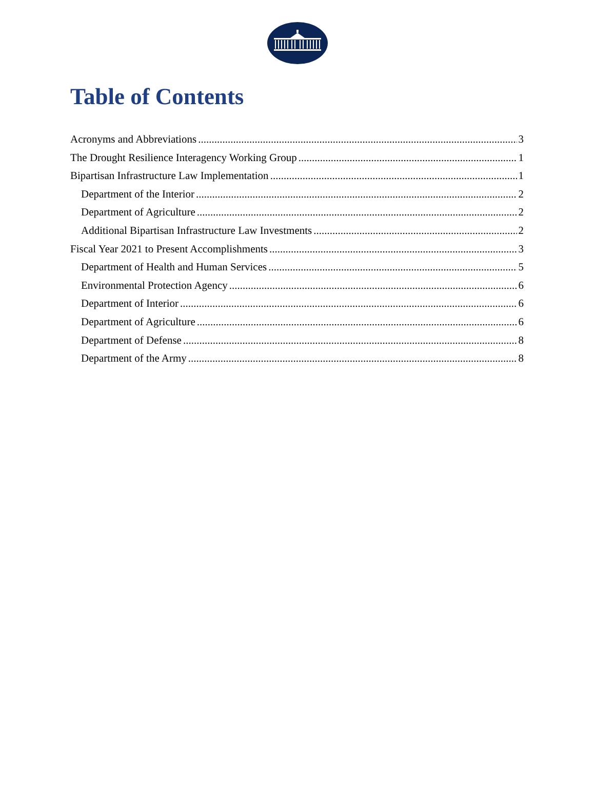Table of Contents
Acronyms and Abbreviations 3
The Drought Resilience Interagency Working Group 1
Bipartisan Infrastructure Law Implementation 1
Department of the Interior 2
Department of Agriculture 2
Additional Bipartisan Infrastructure Law Investments 2
Fiscal Year 2021 to Present Accomplishments 3
Department of Health and Human Services 5
Environmental Protection Agency 6
Department of Interior 6
Department of Agriculture 6
Department of Defense 8
Department of the Army 8